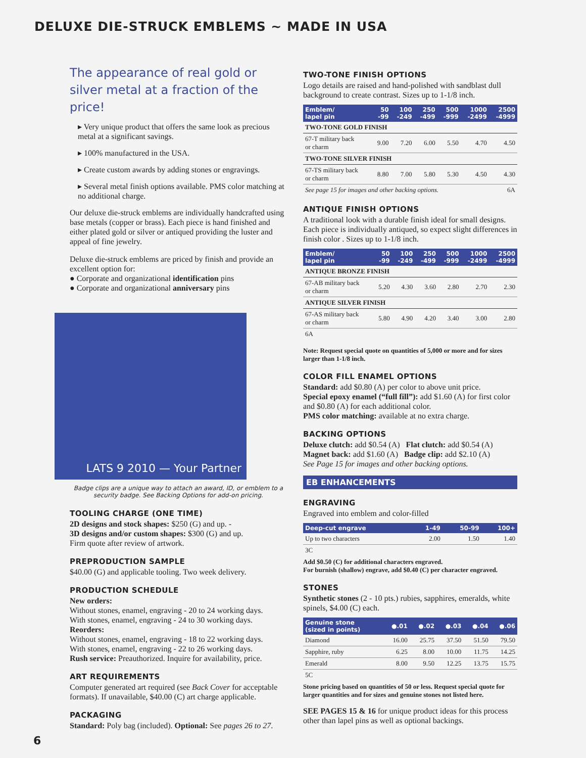DELUXE DIE-STRUCK EMBLEMS ~ MADE IN USA
The appearance of real gold or silver metal at a fraction of the price!
▸ Very unique product that offers the same look as precious metal at a significant savings.
▸ 100% manufactured in the USA.
▸ Create custom awards by adding stones or engravings.
▸ Several metal finish options available. PMS color matching at no additional charge.
Our deluxe die-struck emblems are individually handcrafted using base metals (copper or brass). Each piece is hand finished and either plated gold or silver or antiqued providing the luster and appeal of fine jewelry.
Deluxe die-struck emblems are priced by finish and provide an excellent option for:
● Corporate and organizational identification pins
● Corporate and organizational anniversary pins
LATS 9 2010 — Your Partner
Badge clips are a unique way to attach an award, ID, or emblem to a security badge. See Backing Options for add-on pricing.
TOOLING CHARGE (ONE TIME)
2D designs and stock shapes: $250 (G) and up. -
3D designs and/or custom shapes: $300 (G) and up.
Firm quote after review of artwork.
PREPRODUCTION SAMPLE
$40.00 (G) and applicable tooling. Two week delivery.
PRODUCTION SCHEDULE
New orders:
Without stones, enamel, engraving - 20 to 24 working days.
With stones, enamel, engraving - 24 to 30 working days.
Reorders:
Without stones, enamel, engraving - 18 to 22 working days.
With stones, enamel, engraving - 22 to 26 working days.
Rush service: Preauthorized. Inquire for availability, price.
ART REQUIREMENTS
Computer generated art required (see Back Cover for acceptable formats). If unavailable, $40.00 (C) art charge applicable.
PACKAGING
Standard: Poly bag (included). Optional: See pages 26 to 27.
TWO-TONE FINISH OPTIONS
Logo details are raised and hand-polished with sandblast dull background to create contrast. Sizes up to 1-1/8 inch.
| Emblem/ lapel pin | 50 -99 | 100 -249 | 250 -499 | 500 -999 | 1000 -2499 | 2500 -4999 |
| --- | --- | --- | --- | --- | --- | --- |
| TWO-TONE GOLD FINISH | | | | | | |
| 67-T military back or charm | 9.00 | 7.20 | 6.00 | 5.50 | 4.70 | 4.50 |
| TWO-TONE SILVER FINISH | | | | | | |
| 67-TS military back or charm | 8.80 | 7.00 | 5.80 | 5.30 | 4.50 | 4.30 |
| See page 15 for images and other backing options. | | | | | | 6A |
ANTIQUE FINISH OPTIONS
A traditional look with a durable finish ideal for small designs. Each piece is individually antiqued, so expect slight differences in finish color . Sizes up to 1-1/8 inch.
| Emblem/ lapel pin | 50 -99 | 100 -249 | 250 -499 | 500 -999 | 1000 -2499 | 2500 -4999 |
| --- | --- | --- | --- | --- | --- | --- |
| ANTIQUE BRONZE FINISH | | | | | | |
| 67-AB military back or charm | 5.20 | 4.30 | 3.60 | 2.80 | 2.70 | 2.30 |
| ANTIQUE SILVER FINISH | | | | | | |
| 67-AS military back or charm | 5.80 | 4.90 | 4.20 | 3.40 | 3.00 | 2.80 |
| 6A | | | | | | |
Note: Request special quote on quantities of 5,000 or more and for sizes larger than 1-1/8 inch.
COLOR FILL ENAMEL OPTIONS
Standard: add $0.80 (A) per color to above unit price.
Special epoxy enamel (“full fill”): add $1.60 (A) for first color and $0.80 (A) for each additional color.
PMS color matching: available at no extra charge.
BACKING OPTIONS
Deluxe clutch: add $0.54 (A) Flat clutch: add $0.54 (A)
Magnet back: add $1.60 (A) Badge clip: add $2.10 (A)
See Page 15 for images and other backing options.
EB ENHANCEMENTS
ENGRAVING
Engraved into emblem and color-filled
| Deep-cut engrave | 1-49 | 50-99 | 100+ |
| --- | --- | --- | --- |
| Up to two characters | 2.00 | 1.50 | 1.40 |
| 3C | | | |
Add $0.50 (C) for additional characters engraved.
For burnish (shallow) engrave, add $0.40 (C) per character engraved.
STONES
Synthetic stones (2 - 10 pts.) rubies, sapphires, emeralds, white spinels, $4.00 (C) each.
| Genuine stone (sized in points) | ●.01 | ●.02 | ●.03 | ●.04 | ●.06 |
| --- | --- | --- | --- | --- | --- |
| Diamond | 16.00 | 25.75 | 37.50 | 51.50 | 79.50 |
| Sapphire, ruby | 6.25 | 8.00 | 10.00 | 11.75 | 14.25 |
| Emerald | 8.00 | 9.50 | 12.25 | 13.75 | 15.75 |
| 5C | | | | | |
Stone pricing based on quantities of 50 or less. Request special quote for larger quantities and for sizes and genuine stones not listed here.
SEE PAGES 15 & 16 for unique product ideas for this process other than lapel pins as well as optional backings.
6